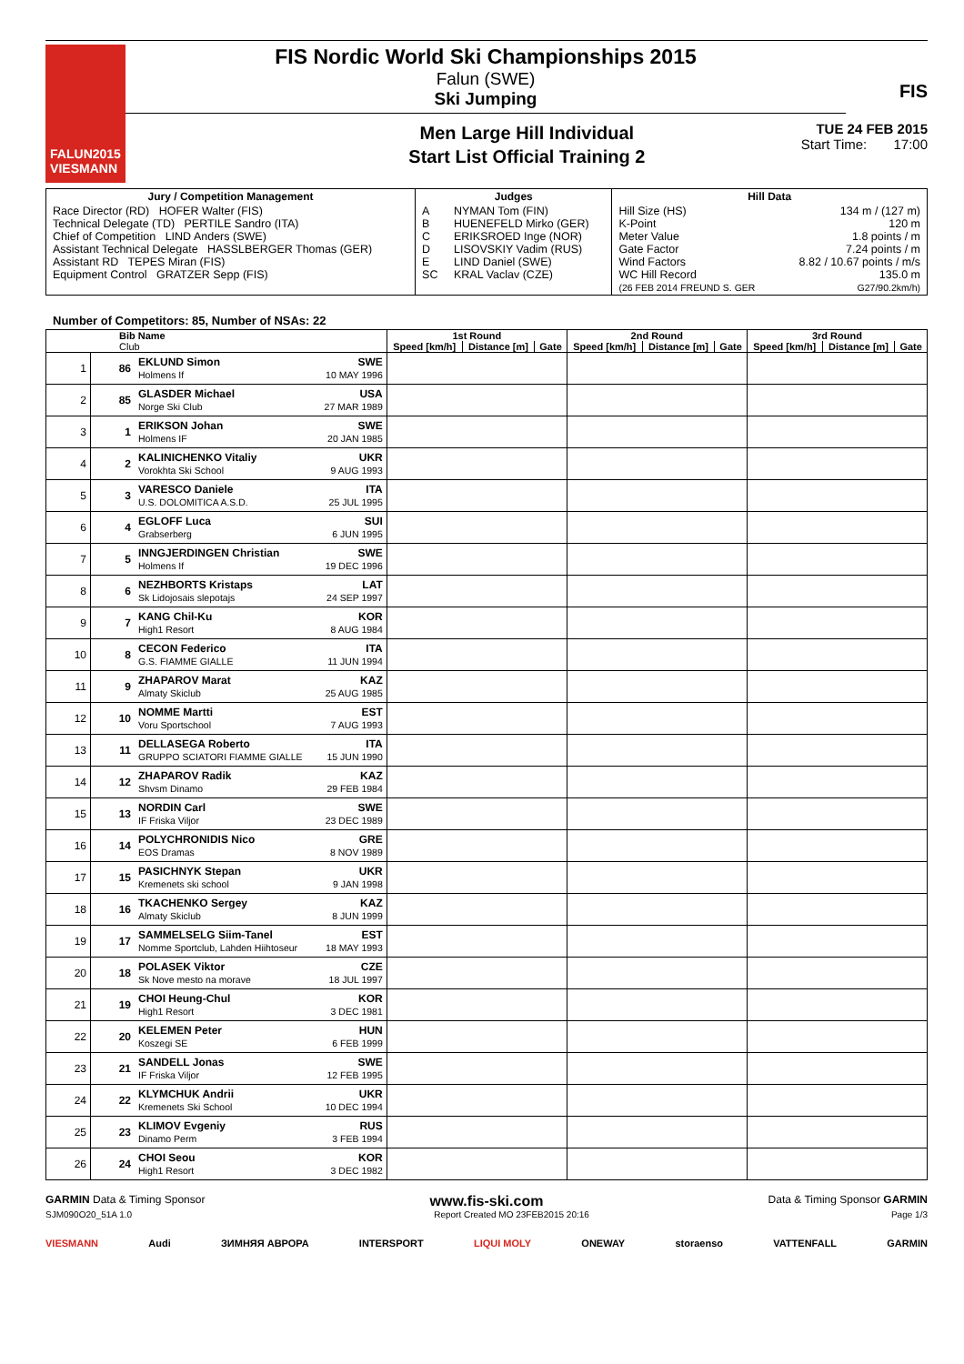FALUN2015
VIESMANN
FIS Nordic World Ski Championships 2015
Falun (SWE)
Ski Jumping
Men Large Hill Individual
Start List Official Training 2
TUE 24 FEB 2015
Start Time: 17:00
FIS
| Jury / Competition Management | Judges | | Hill Data | |
| --- | --- | --- | --- | --- |
| Race Director (RD) HOFER Walter (FIS) Technical Delegate (TD) PERTILE Sandro (ITA) Chief of Competition LIND Anders (SWE) Assistant Technical Delegate HASSLBERGER Thomas (GER) Assistant RD TEPES Miran (FIS) Equipment Control GRATZER Sepp (FIS) | A B C D E SC | NYMAN Tom (FIN) HUENEFELD Mirko (GER) ERIKSROED Inge (NOR) LISOVSKIY Vadim (RUS) LIND Daniel (SWE) KRAL Vaclav (CZE) | Hill Size (HS) K-Point Meter Value Gate Factor Wind Factors WC Hill Record (26 FEB 2014 FREUND S. GER | 134 m / (127 m) 120 m 1.8 points / m 7.24 points / m 8.82 / 10.67 points / m/s 135.0 m G27/90.2km/h) |
Number of Competitors: 85, Number of NSAs: 22
| Bib Name Club | | | | 1st Round | | | 2nd Round | | | 3rd Round | | |
| --- | --- | --- | --- | --- | --- | --- | --- | --- | --- | --- | --- | --- |
| | | | | Speed [km/h] | Distance [m] | Gate | Speed [km/h] | Distance [m] | Gate | Speed [km/h] | Distance [m] | Gate |
| 1 | 86 | EKLUND Simon Holmens If | SWE 10 MAY 1996 | | | | | | | | | |
| 2 | 85 | GLASDER Michael Norge Ski Club | USA 27 MAR 1989 | | | | | | | | | |
| 3 | 1 | ERIKSON Johan Holmens IF | SWE 20 JAN 1985 | | | | | | | | | |
| 4 | 2 | KALINICHENKO Vitaliy Vorokhta Ski School | UKR 9 AUG 1993 | | | | | | | | | |
| 5 | 3 | VARESCO Daniele U.S. DOLOMITICA A.S.D. | ITA 25 JUL 1995 | | | | | | | | | |
| 6 | 4 | EGLOFF Luca Grabserberg | SUI 6 JUN 1995 | | | | | | | | | |
| 7 | 5 | INNGJERDINGEN Christian Holmens If | SWE 19 DEC 1996 | | | | | | | | | |
| 8 | 6 | NEZHBORTS Kristaps Sk Lidojosais slepotajs | LAT 24 SEP 1997 | | | | | | | | | |
| 9 | 7 | KANG Chil-Ku High1 Resort | KOR 8 AUG 1984 | | | | | | | | | |
| 10 | 8 | CECON Federico G.S. FIAMME GIALLE | ITA 11 JUN 1994 | | | | | | | | | |
| 11 | 9 | ZHAPAROV Marat Almaty Skiclub | KAZ 25 AUG 1985 | | | | | | | | | |
| 12 | 10 | NOMME Martti Voru Sportschool | EST 7 AUG 1993 | | | | | | | | | |
| 13 | 11 | DELLASEGA Roberto GRUPPO SCIATORI FIAMME GIALLE | ITA 15 JUN 1990 | | | | | | | | | |
| 14 | 12 | ZHAPAROV Radik Shvsm Dinamo | KAZ 29 FEB 1984 | | | | | | | | | |
| 15 | 13 | NORDIN Carl IF Friska Viljor | SWE 23 DEC 1989 | | | | | | | | | |
| 16 | 14 | POLYCHRONIDIS Nico EOS Dramas | GRE 8 NOV 1989 | | | | | | | | | |
| 17 | 15 | PASICHNYK Stepan Kremenets ski school | UKR 9 JAN 1998 | | | | | | | | | |
| 18 | 16 | TKACHENKO Sergey Almaty Skiclub | KAZ 8 JUN 1999 | | | | | | | | | |
| 19 | 17 | SAMMELSELG Siim-Tanel Nomme Sportclub, Lahden Hiihtoseur | EST 18 MAY 1993 | | | | | | | | | |
| 20 | 18 | POLASEK Viktor Sk Nove mesto na morave | CZE 18 JUL 1997 | | | | | | | | | |
| 21 | 19 | CHOI Heung-Chul High1 Resort | KOR 3 DEC 1981 | | | | | | | | | |
| 22 | 20 | KELEMEN Peter Koszegi SE | HUN 6 FEB 1999 | | | | | | | | | |
| 23 | 21 | SANDELL Jonas IF Friska Viljor | SWE 12 FEB 1995 | | | | | | | | | |
| 24 | 22 | KLYMCHUK Andrii Kremenets Ski School | UKR 10 DEC 1994 | | | | | | | | | |
| 25 | 23 | KLIMOV Evgeniy Dinamo Perm | RUS 3 FEB 1994 | | | | | | | | | |
| 26 | 24 | CHOI Seou High1 Resort | KOR 3 DEC 1982 | | | | | | | | | |
GARMIN Data & Timing Sponsor www.fis-ski.com Data & Timing Sponsor GARMIN
SJM090O20_51A 1.0 Report Created MO 23FEB2015 20:16 Page 1/3
VIESMANN Audi ЗИМНЯЯ АВРОРА INTERSPORT LIQUI MOLY ONEWAY storaenso VATTENFALL GARMIN